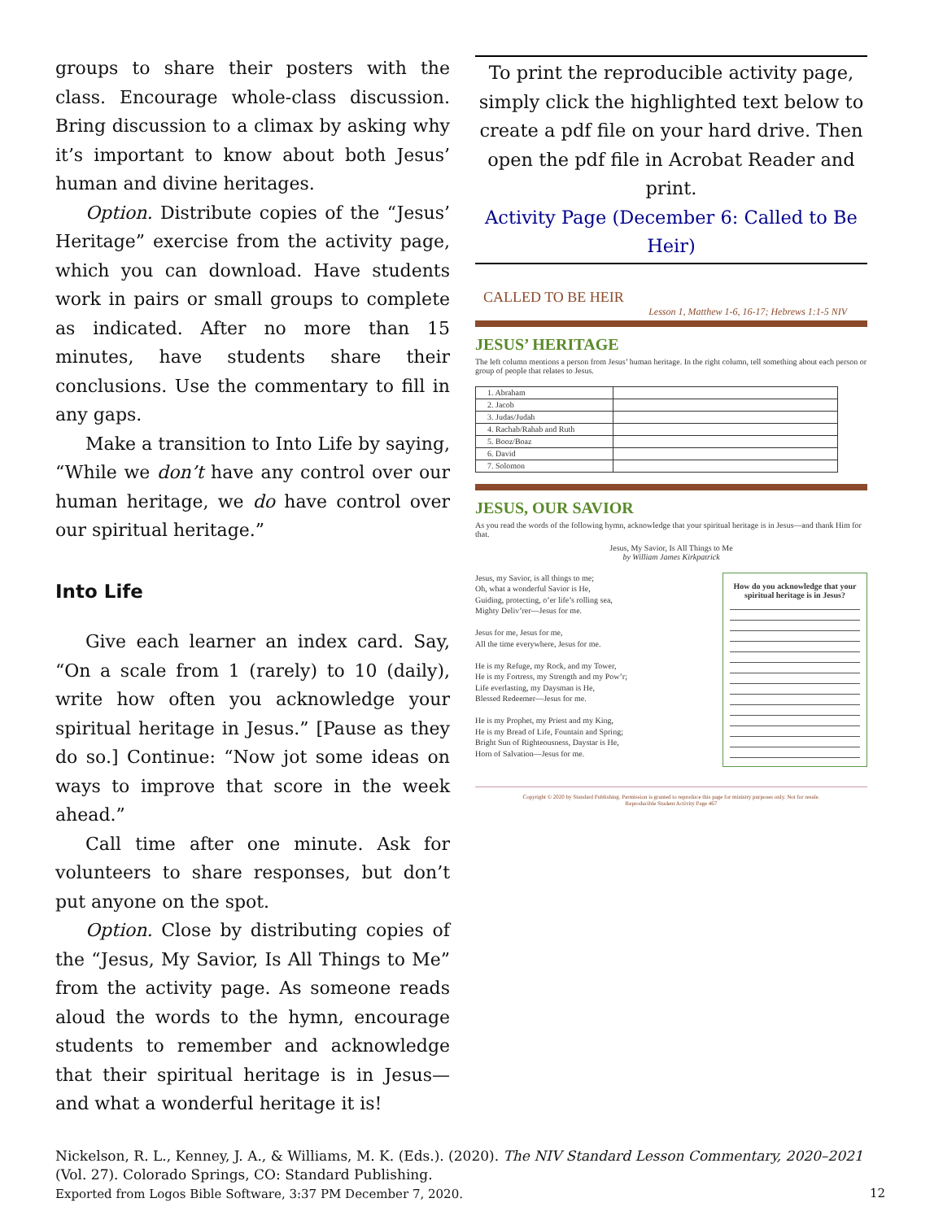groups to share their posters with the class. Encourage whole-class discussion. Bring discussion to a climax by asking why it’s important to know about both Jesus’ human and divine heritages.
Option. Distribute copies of the “Jesus’ Heritage” exercise from the activity page, which you can download. Have students work in pairs or small groups to complete as indicated. After no more than 15 minutes, have students share their conclusions. Use the commentary to fill in any gaps.
Make a transition to Into Life by saying, “While we don’t have any control over our human heritage, we do have control over our spiritual heritage.”
Into Life
Give each learner an index card. Say, “On a scale from 1 (rarely) to 10 (daily), write how often you acknowledge your spiritual heritage in Jesus.” [Pause as they do so.] Continue: “Now jot some ideas on ways to improve that score in the week ahead.”
Call time after one minute. Ask for volunteers to share responses, but don’t put anyone on the spot.
Option. Close by distributing copies of the “Jesus, My Savior, Is All Things to Me” from the activity page. As someone reads aloud the words to the hymn, encourage students to remember and acknowledge that their spiritual heritage is in Jesus—and what a wonderful heritage it is!
To print the reproducible activity page, simply click the highlighted text below to create a pdf file on your hard drive. Then open the pdf file in Acrobat Reader and print.
Activity Page (December 6: Called to Be Heir)
CALLED TO BE HEIR
Lesson 1, Matthew 1-6, 16-17; Hebrews 1:1-5 NIV
JESUS’ HERITAGE
The left column mentions a person from Jesus’ human heritage. In the right column, tell something about each person or group of people that relates to Jesus.
| 1. Abraham | |
| 2. Jacob | |
| 3. Judas/Judah | |
| 4. Rachab/Rahab and Ruth | |
| 5. Booz/Boaz | |
| 6. David | |
| 7. Solomon | |
JESUS, OUR SAVIOR
As you read the words of the following hymn, acknowledge that your spiritual heritage is in Jesus—and thank Him for that.
Jesus, My Savior, Is All Things to Me
by William James Kirkpatrick
Jesus, my Savior, is all things to me;
Oh, what a wonderful Savior is He,
Guiding, protecting, o’er life’s rolling sea,
Mighty Deliv’rer—Jesus for me.
Jesus for me, Jesus for me,
All the time everywhere, Jesus for me.
He is my Refuge, my Rock, and my Tower,
He is my Fortress, my Strength and my Pow’r;
Life everlasting, my Daysman is He,
Blessed Redeemer—Jesus for me.
He is my Prophet, my Priest and my King,
He is my Bread of Life, Fountain and Spring;
Bright Sun of Righteousness, Daystar is He,
Horn of Salvation—Jesus for me.
How do you acknowledge that your spiritual heritage is in Jesus?
Copyright © 2020 by Standard Publishing. Permission is granted to reproduce this page for ministry purposes only. Not for resale.
Reproducible Student Activity Page 467
Nickelson, R. L., Kenney, J. A., & Williams, M. K. (Eds.). (2020). The NIV Standard Lesson Commentary, 2020–2021 (Vol. 27). Colorado Springs, CO: Standard Publishing.
Exported from Logos Bible Software, 3:37 PM December 7, 2020. 12